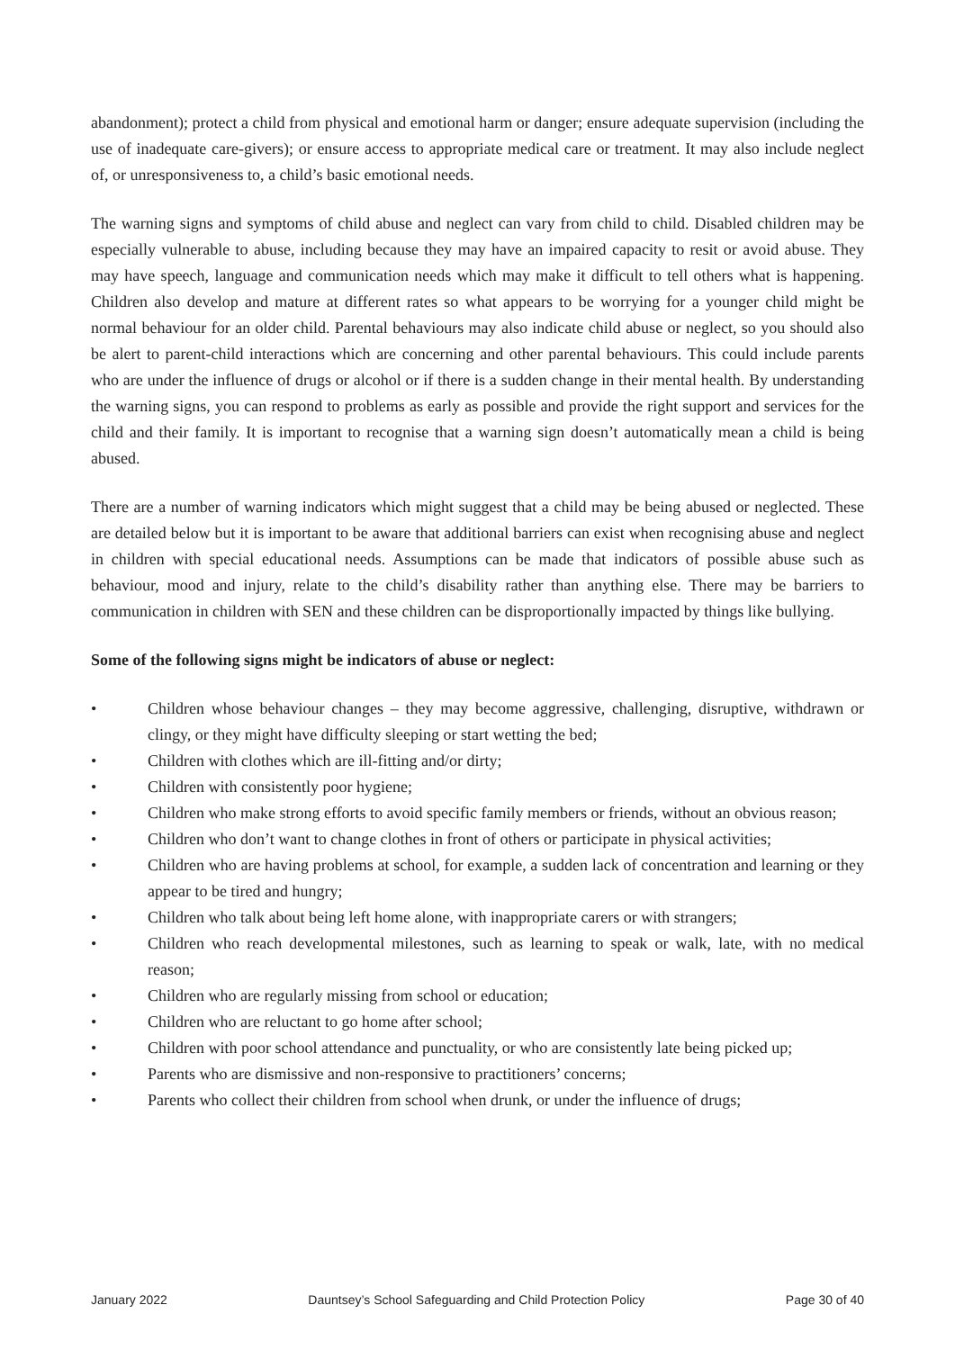abandonment); protect a child from physical and emotional harm or danger; ensure adequate supervision (including the use of inadequate care-givers); or ensure access to appropriate medical care or treatment. It may also include neglect of, or unresponsiveness to, a child’s basic emotional needs.
The warning signs and symptoms of child abuse and neglect can vary from child to child. Disabled children may be especially vulnerable to abuse, including because they may have an impaired capacity to resit or avoid abuse. They may have speech, language and communication needs which may make it difficult to tell others what is happening. Children also develop and mature at different rates so what appears to be worrying for a younger child might be normal behaviour for an older child. Parental behaviours may also indicate child abuse or neglect, so you should also be alert to parent-child interactions which are concerning and other parental behaviours. This could include parents who are under the influence of drugs or alcohol or if there is a sudden change in their mental health. By understanding the warning signs, you can respond to problems as early as possible and provide the right support and services for the child and their family. It is important to recognise that a warning sign doesn’t automatically mean a child is being abused.
There are a number of warning indicators which might suggest that a child may be being abused or neglected. These are detailed below but it is important to be aware that additional barriers can exist when recognising abuse and neglect in children with special educational needs. Assumptions can be made that indicators of possible abuse such as behaviour, mood and injury, relate to the child’s disability rather than anything else. There may be barriers to communication in children with SEN and these children can be disproportionally impacted by things like bullying.
Some of the following signs might be indicators of abuse or neglect:
• Children whose behaviour changes – they may become aggressive, challenging, disruptive, withdrawn or clingy, or they might have difficulty sleeping or start wetting the bed;
• Children with clothes which are ill-fitting and/or dirty;
• Children with consistently poor hygiene;
• Children who make strong efforts to avoid specific family members or friends, without an obvious reason;
• Children who don’t want to change clothes in front of others or participate in physical activities;
• Children who are having problems at school, for example, a sudden lack of concentration and learning or they appear to be tired and hungry;
• Children who talk about being left home alone, with inappropriate carers or with strangers;
• Children who reach developmental milestones, such as learning to speak or walk, late, with no medical reason;
• Children who are regularly missing from school or education;
• Children who are reluctant to go home after school;
• Children with poor school attendance and punctuality, or who are consistently late being picked up;
• Parents who are dismissive and non-responsive to practitioners’ concerns;
• Parents who collect their children from school when drunk, or under the influence of drugs;
January 2022 Dauntsey’s School Safeguarding and Child Protection Policy Page 30 of 40